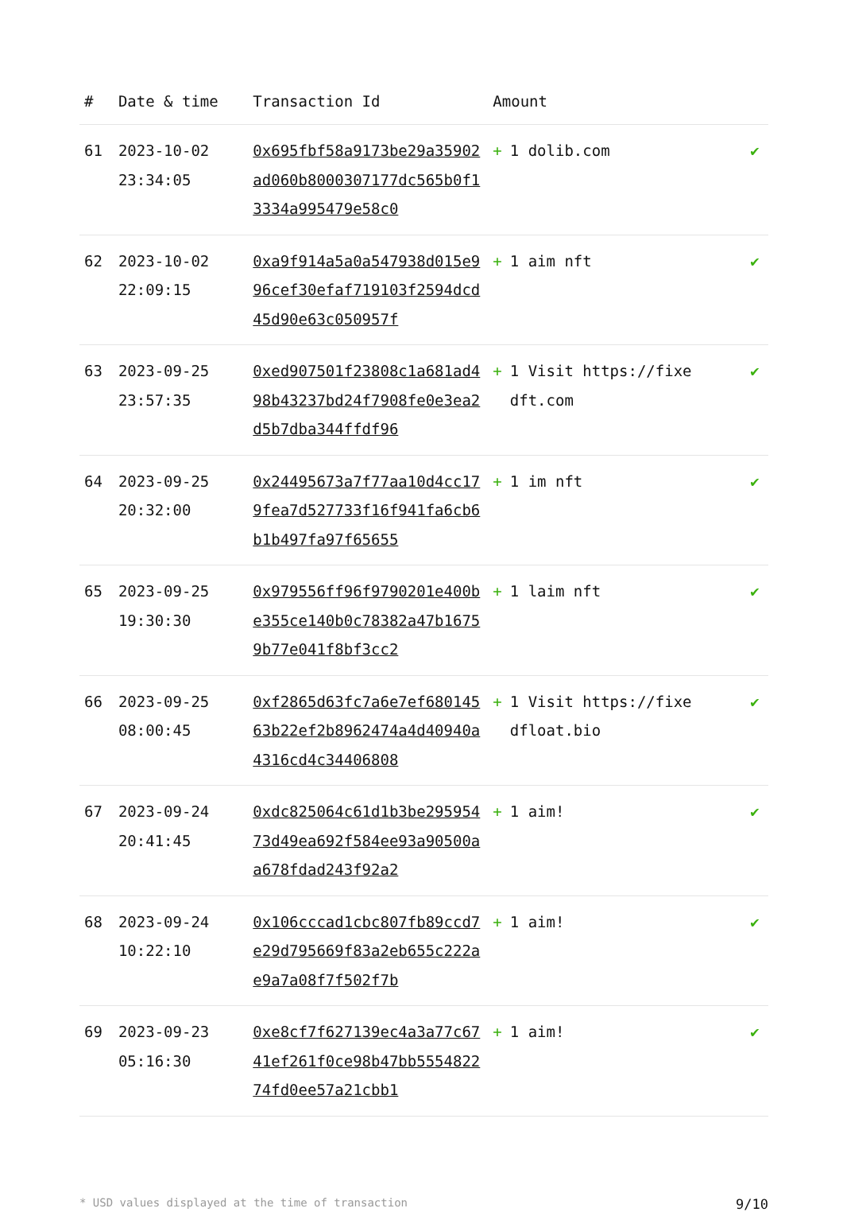| # | Date & time | Transaction Id | Amount | |
| --- | --- | --- | --- | --- |
| 61 | 2023-10-02 23:34:05 | 0x695fbf58a9173be29a35902ad060b8000307177dc565b0f13334a995479e58c0 | + 1 dolib.com | ✔ |
| 62 | 2023-10-02 22:09:15 | 0xa9f914a5a0a547938d015e996cef30efaf719103f2594dcd45d90e63c050957f | + 1 aim nft | ✔ |
| 63 | 2023-09-25 23:57:35 | 0xed907501f23808c1a681ad498b43237bd24f7908fe0e3ea2d5b7dba344ffdf96 | + 1 Visit https://fixedft.com | ✔ |
| 64 | 2023-09-25 20:32:00 | 0x24495673a7f77aa10d4cc179fea7d527733f16f941fa6cb6b1b497fa97f65655 | + 1 im nft | ✔ |
| 65 | 2023-09-25 19:30:30 | 0x979556ff96f9790201e400be355ce140b0c78382a47b16759b77e041f8bf3cc2 | + 1 laim nft | ✔ |
| 66 | 2023-09-25 08:00:45 | 0xf2865d63fc7a6e7ef68014563b22ef2b8962474a4d40940a4316cd4c34406808 | + 1 Visit https://fixedfloat.bio | ✔ |
| 67 | 2023-09-24 20:41:45 | 0xdc825064c61d1b3be29595473d49ea692f584ee93a90500aa678fdad243f92a2 | + 1 aim! | ✔ |
| 68 | 2023-09-24 10:22:10 | 0x106cccad1cbc807fb89ccd7e29d795669f83a2eb655c222ae9a7a08f7f502f7b | + 1 aim! | ✔ |
| 69 | 2023-09-23 05:16:30 | 0xe8cf7f627139ec4a3a77c6741ef261f0ce98b47bb555482274fd0ee57a21cbb1 | + 1 aim! | ✔ |
* USD values displayed at the time of transaction 9/10